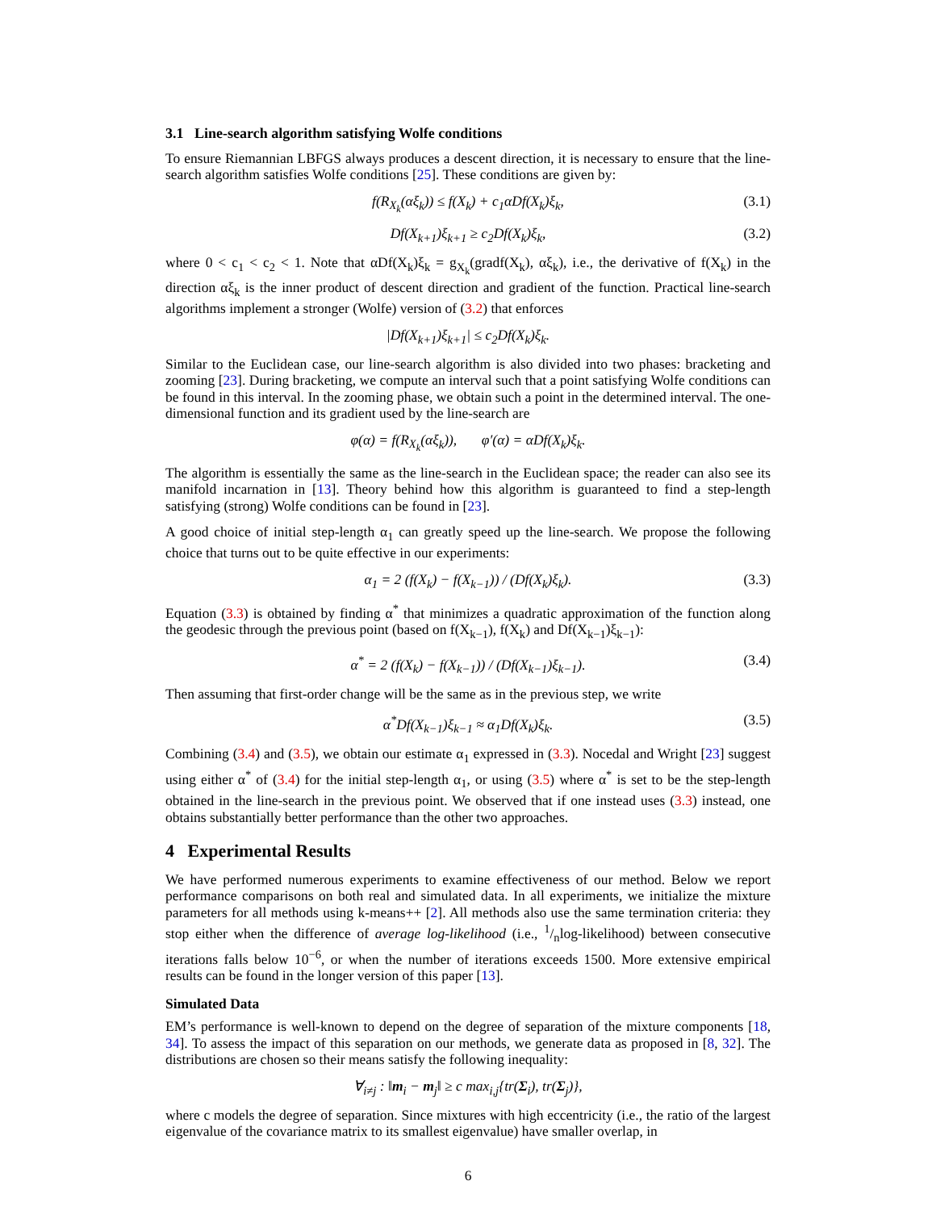3.1 Line-search algorithm satisfying Wolfe conditions
To ensure Riemannian LBFGS always produces a descent direction, it is necessary to ensure that the line-search algorithm satisfies Wolfe conditions [25]. These conditions are given by:
f(R<sub>X<sub>k</sub></sub>(αξ<sub>k</sub>)) ≤ f(X<sub>k</sub>) + c<sub>1</sub>αDf(X<sub>k</sub>)ξ<sub>k</sub>, (3.1)
Df(X<sub>k+1</sub>)ξ<sub>k+1</sub> ≥ c<sub>2</sub>Df(X<sub>k</sub>)ξ<sub>k</sub>, (3.2)
where 0 < c<sub>1</sub> < c<sub>2</sub> < 1. Note that αDf(X<sub>k</sub>)ξ<sub>k</sub> = g<sub>X<sub>k</sub></sub>(gradf(X<sub>k</sub>), αξ<sub>k</sub>), i.e., the derivative of f(X<sub>k</sub>) in the direction αξ<sub>k</sub> is the inner product of descent direction and gradient of the function. Practical line-search algorithms implement a stronger (Wolfe) version of (3.2) that enforces
|Df(X<sub>k+1</sub>)ξ<sub>k+1</sub>| ≤ c<sub>2</sub>Df(X<sub>k</sub>)ξ<sub>k</sub>.
Similar to the Euclidean case, our line-search algorithm is also divided into two phases: bracketing and zooming [23]. During bracketing, we compute an interval such that a point satisfying Wolfe conditions can be found in this interval. In the zooming phase, we obtain such a point in the determined interval. The one-dimensional function and its gradient used by the line-search are
φ(α) = f(R<sub>X<sub>k</sub></sub>(αξ<sub>k</sub>)), φ′(α) = αDf(X<sub>k</sub>)ξ<sub>k</sub>.
The algorithm is essentially the same as the line-search in the Euclidean space; the reader can also see its manifold incarnation in [13]. Theory behind how this algorithm is guaranteed to find a step-length satisfying (strong) Wolfe conditions can be found in [23].
A good choice of initial step-length α<sub>1</sub> can greatly speed up the line-search. We propose the following choice that turns out to be quite effective in our experiments:
α<sub>1</sub> = 2 (f(X<sub>k</sub>) − f(X<sub>k−1</sub>)) / (Df(X<sub>k</sub>)ξ<sub>k</sub>). (3.3)
Equation (3.3) is obtained by finding α<sup>*</sup> that minimizes a quadratic approximation of the function along the geodesic through the previous point (based on f(X<sub>k−1</sub>), f(X<sub>k</sub>) and Df(X<sub>k−1</sub>)ξ<sub>k−1</sub>):
α<sup>*</sup> = 2 (f(X<sub>k</sub>) − f(X<sub>k−1</sub>)) / (Df(X<sub>k−1</sub>)ξ<sub>k−1</sub>). (3.4)
Then assuming that first-order change will be the same as in the previous step, we write
α<sup>*</sup>Df(X<sub>k−1</sub>)ξ<sub>k−1</sub> ≈ α<sub>1</sub>Df(X<sub>k</sub>)ξ<sub>k</sub>. (3.5)
Combining (3.4) and (3.5), we obtain our estimate α<sub>1</sub> expressed in (3.3). Nocedal and Wright [23] suggest using either α<sup>*</sup> of (3.4) for the initial step-length α<sub>1</sub>, or using (3.5) where α<sup>*</sup> is set to be the step-length obtained in the line-search in the previous point. We observed that if one instead uses (3.3) instead, one obtains substantially better performance than the other two approaches.
4 Experimental Results
We have performed numerous experiments to examine effectiveness of our method. Below we report performance comparisons on both real and simulated data. In all experiments, we initialize the mixture parameters for all methods using k-means++ [2]. All methods also use the same termination criteria: they stop either when the difference of average log-likelihood (i.e., 1/nlog-likelihood) between consecutive iterations falls below 10<sup>−6</sup>, or when the number of iterations exceeds 1500. More extensive empirical results can be found in the longer version of this paper [13].
Simulated Data
EM’s performance is well-known to depend on the degree of separation of the mixture components [18, 34]. To assess the impact of this separation on our methods, we generate data as proposed in [8, 32]. The distributions are chosen so their means satisfy the following inequality:
∀<sub>i≠j</sub> : ‖m<sub>i</sub> − m<sub>j</sub>‖ ≥ c max<sub>i,j</sub>{tr(Σ<sub>i</sub>), tr(Σ<sub>j</sub>)},
where c models the degree of separation. Since mixtures with high eccentricity (i.e., the ratio of the largest eigenvalue of the covariance matrix to its smallest eigenvalue) have smaller overlap, in
6